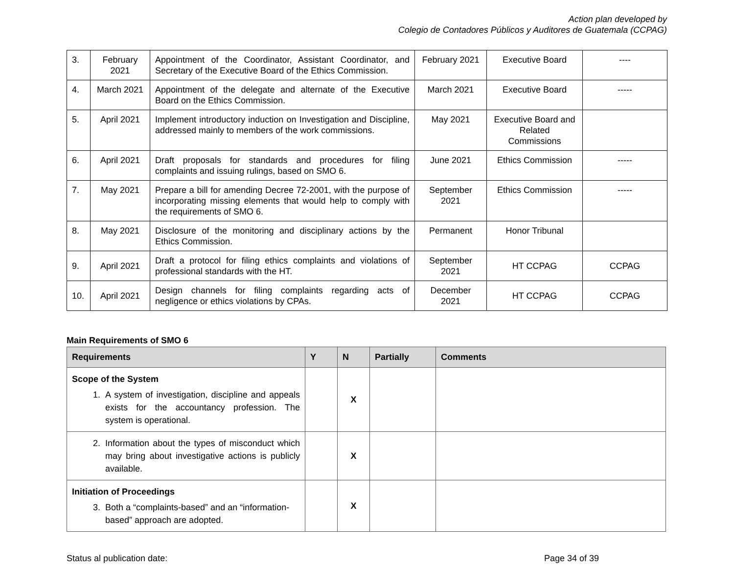Action plan developed by
Colegio de Contadores Públicos y Auditores de Guatemala (CCPAG)
| 3. | February 2021 | Appointment of the Coordinator, Assistant Coordinator, and Secretary of the Executive Board of the Ethics Commission. | February 2021 | Executive Board | ---- |
| 4. | March 2021 | Appointment of the delegate and alternate of the Executive Board on the Ethics Commission. | March 2021 | Executive Board | ----- |
| 5. | April 2021 | Implement introductory induction on Investigation and Discipline, addressed mainly to members of the work commissions. | May 2021 | Executive Board and Related Commissions | |
| 6. | April 2021 | Draft proposals for standards and procedures for filing complaints and issuing rulings, based on SMO 6. | June 2021 | Ethics Commission | ----- |
| 7. | May 2021 | Prepare a bill for amending Decree 72-2001, with the purpose of incorporating missing elements that would help to comply with the requirements of SMO 6. | September 2021 | Ethics Commission | ----- |
| 8. | May 2021 | Disclosure of the monitoring and disciplinary actions by the Ethics Commission. | Permanent | Honor Tribunal | |
| 9. | April 2021 | Draft a protocol for filing ethics complaints and violations of professional standards with the HT. | September 2021 | HT CCPAG | CCPAG |
| 10. | April 2021 | Design channels for filing complaints regarding acts of negligence or ethics violations by CPAs. | December 2021 | HT CCPAG | CCPAG |
Main Requirements of SMO 6
| Requirements | Y | N | Partially | Comments |
| --- | --- | --- | --- | --- |
| Scope of the System 1. A system of investigation, discipline and appeals exists for the accountancy profession. The system is operational. | | X | | |
| 2. Information about the types of misconduct which may bring about investigative actions is publicly available. | | X | | |
| Initiation of Proceedings 3. Both a “complaints-based” and an “information-based” approach are adopted. | | X | | |
Status al publication date: Page 34 of 39